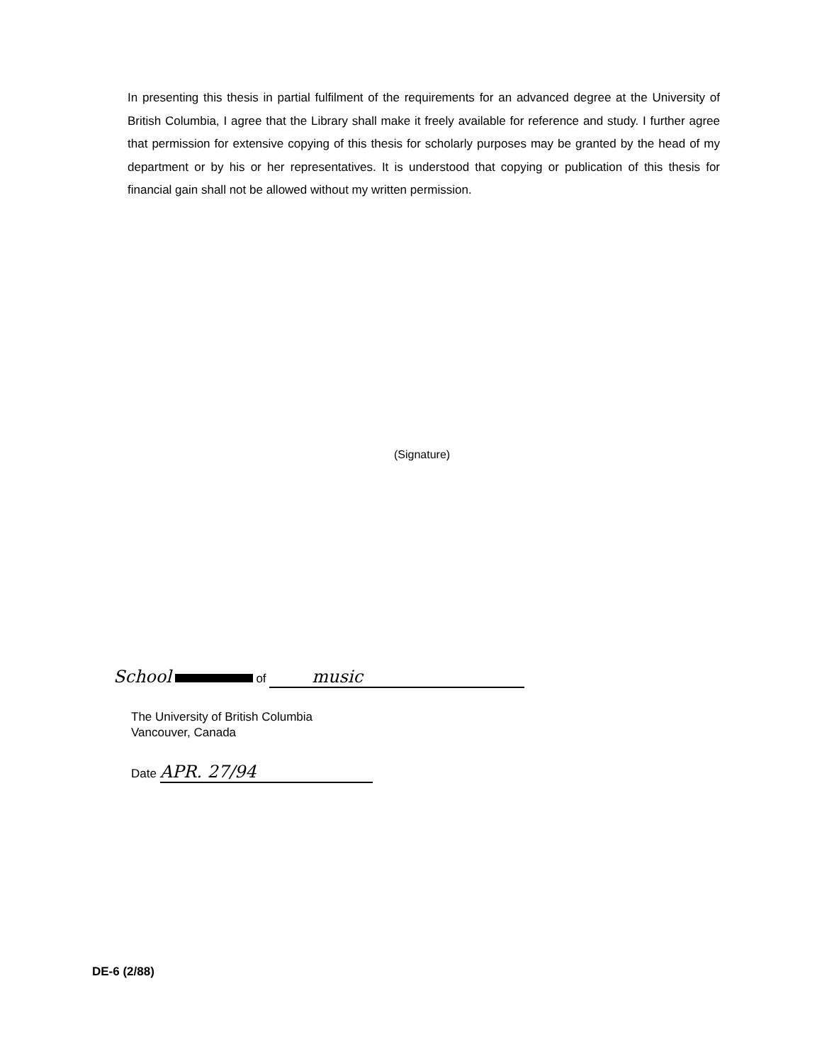In presenting this thesis in partial fulfilment of the requirements for an advanced degree at the University of British Columbia, I agree that the Library shall make it freely available for reference and study. I further agree that permission for extensive copying of this thesis for scholarly purposes may be granted by the head of my department or by his or her representatives. It is understood that copying or publication of this thesis for financial gain shall not be allowed without my written permission.
(Signature)
School of music
The University of British Columbia
Vancouver, Canada
Date APR. 27/94
DE-6 (2/88)